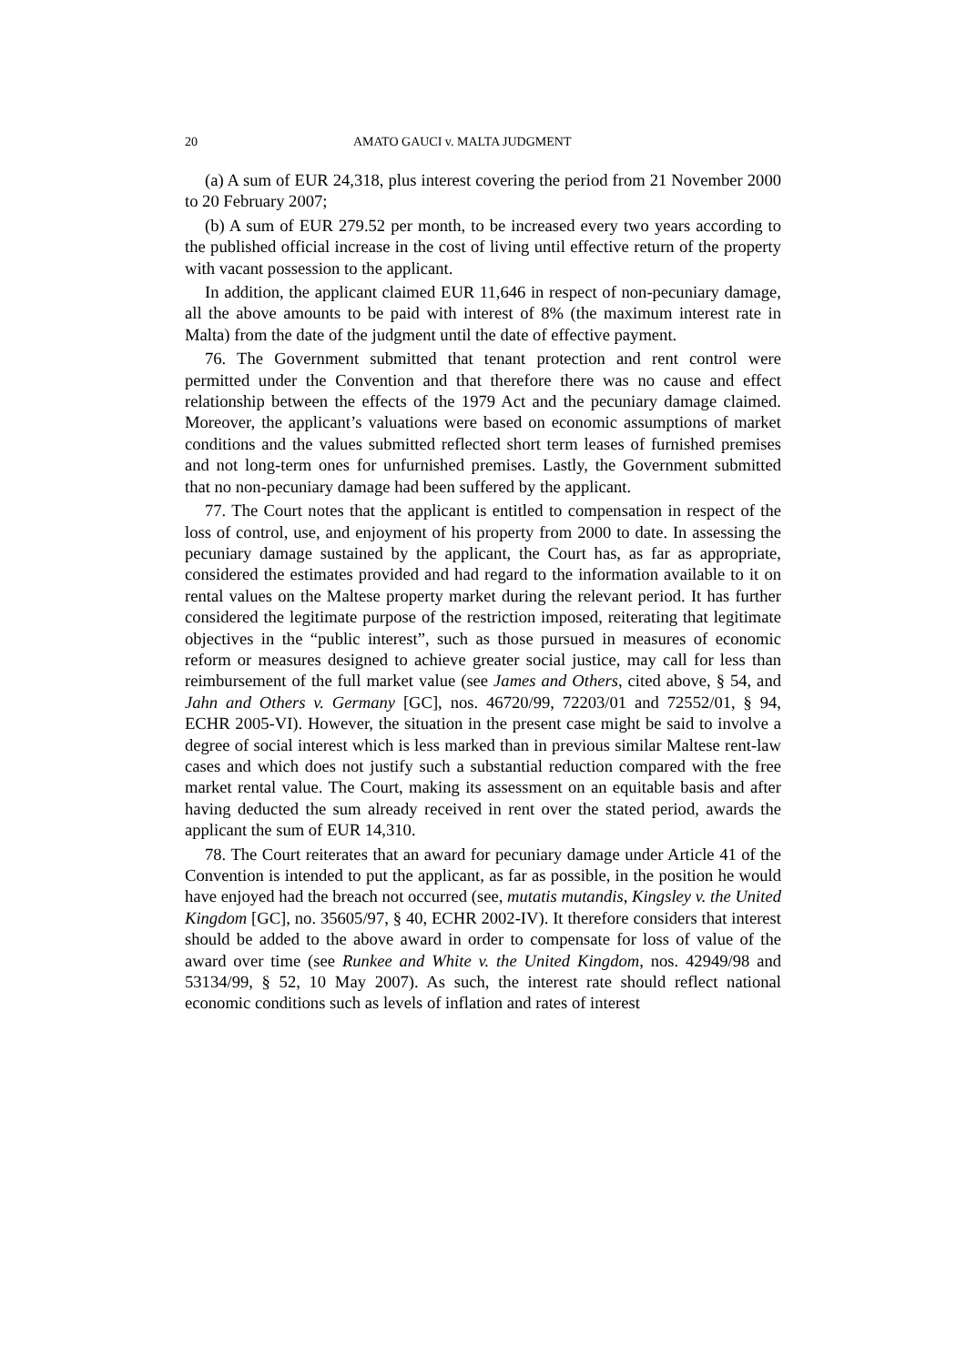20 AMATO GAUCI v. MALTA JUDGMENT
(a) A sum of EUR 24,318, plus interest covering the period from 21 November 2000 to 20 February 2007;
(b) A sum of EUR 279.52 per month, to be increased every two years according to the published official increase in the cost of living until effective return of the property with vacant possession to the applicant.
In addition, the applicant claimed EUR 11,646 in respect of non-pecuniary damage, all the above amounts to be paid with interest of 8% (the maximum interest rate in Malta) from the date of the judgment until the date of effective payment.
76. The Government submitted that tenant protection and rent control were permitted under the Convention and that therefore there was no cause and effect relationship between the effects of the 1979 Act and the pecuniary damage claimed. Moreover, the applicant’s valuations were based on economic assumptions of market conditions and the values submitted reflected short term leases of furnished premises and not long-term ones for unfurnished premises. Lastly, the Government submitted that no non-pecuniary damage had been suffered by the applicant.
77. The Court notes that the applicant is entitled to compensation in respect of the loss of control, use, and enjoyment of his property from 2000 to date. In assessing the pecuniary damage sustained by the applicant, the Court has, as far as appropriate, considered the estimates provided and had regard to the information available to it on rental values on the Maltese property market during the relevant period. It has further considered the legitimate purpose of the restriction imposed, reiterating that legitimate objectives in the “public interest”, such as those pursued in measures of economic reform or measures designed to achieve greater social justice, may call for less than reimbursement of the full market value (see James and Others, cited above, § 54, and Jahn and Others v. Germany [GC], nos. 46720/99, 72203/01 and 72552/01, § 94, ECHR 2005-VI). However, the situation in the present case might be said to involve a degree of social interest which is less marked than in previous similar Maltese rent-law cases and which does not justify such a substantial reduction compared with the free market rental value. The Court, making its assessment on an equitable basis and after having deducted the sum already received in rent over the stated period, awards the applicant the sum of EUR 14,310.
78. The Court reiterates that an award for pecuniary damage under Article 41 of the Convention is intended to put the applicant, as far as possible, in the position he would have enjoyed had the breach not occurred (see, mutatis mutandis, Kingsley v. the United Kingdom [GC], no. 35605/97, § 40, ECHR 2002-IV). It therefore considers that interest should be added to the above award in order to compensate for loss of value of the award over time (see Runkee and White v. the United Kingdom, nos. 42949/98 and 53134/99, § 52, 10 May 2007). As such, the interest rate should reflect national economic conditions such as levels of inflation and rates of interest